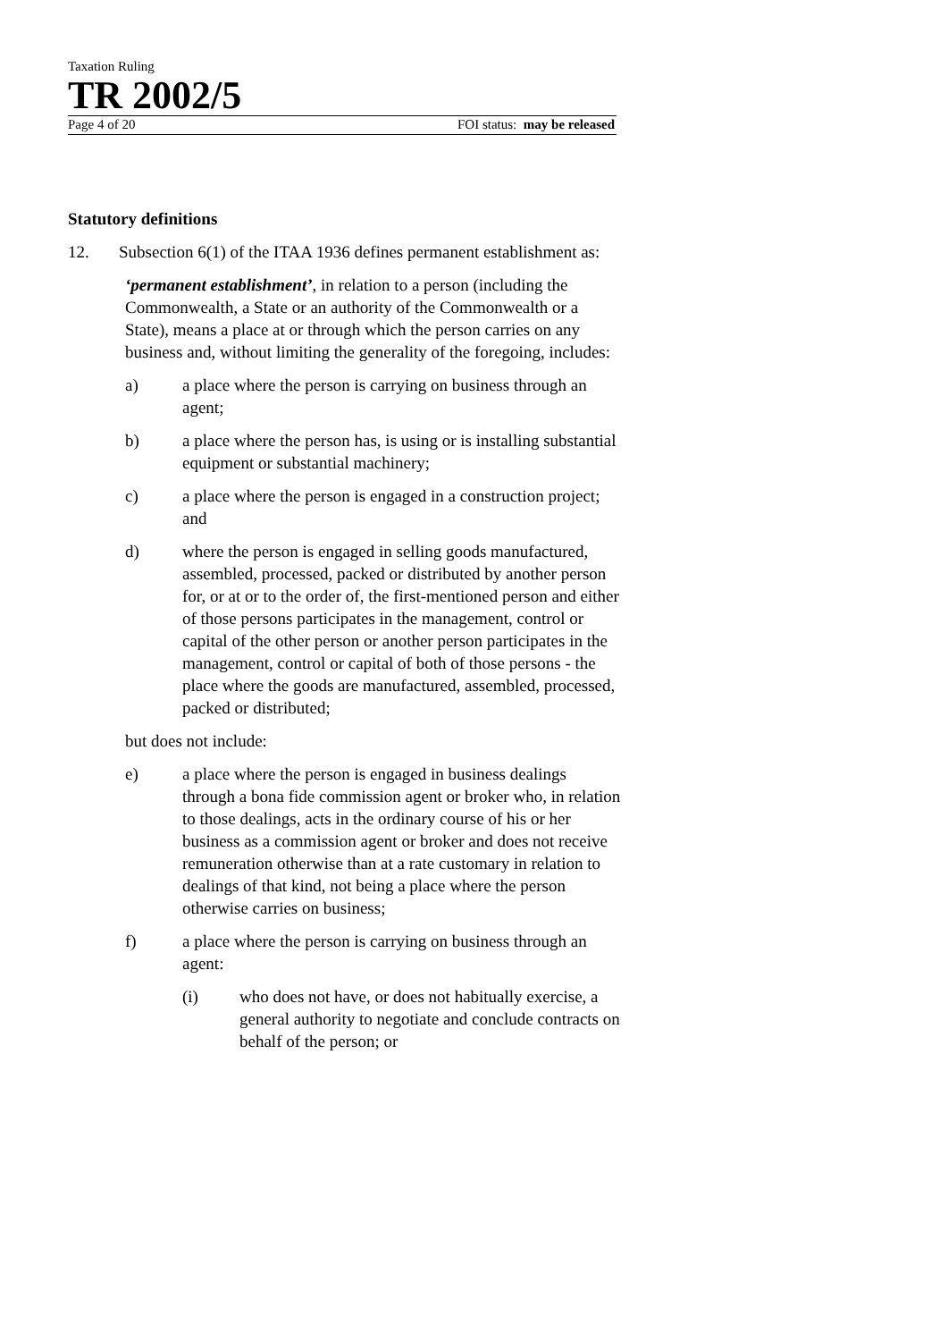Taxation Ruling
TR 2002/5
Page 4 of 20 FOI status: may be released
Statutory definitions
12. Subsection 6(1) of the ITAA 1936 defines permanent establishment as:
‘permanent establishment’, in relation to a person (including the Commonwealth, a State or an authority of the Commonwealth or a State), means a place at or through which the person carries on any business and, without limiting the generality of the foregoing, includes:
a) a place where the person is carrying on business through an agent;
b) a place where the person has, is using or is installing substantial equipment or substantial machinery;
c) a place where the person is engaged in a construction project; and
d) where the person is engaged in selling goods manufactured, assembled, processed, packed or distributed by another person for, or at or to the order of, the first-mentioned person and either of those persons participates in the management, control or capital of the other person or another person participates in the management, control or capital of both of those persons - the place where the goods are manufactured, assembled, processed, packed or distributed;
but does not include:
e) a place where the person is engaged in business dealings through a bona fide commission agent or broker who, in relation to those dealings, acts in the ordinary course of his or her business as a commission agent or broker and does not receive remuneration otherwise than at a rate customary in relation to dealings of that kind, not being a place where the person otherwise carries on business;
f) a place where the person is carrying on business through an agent:
(i) who does not have, or does not habitually exercise, a general authority to negotiate and conclude contracts on behalf of the person; or